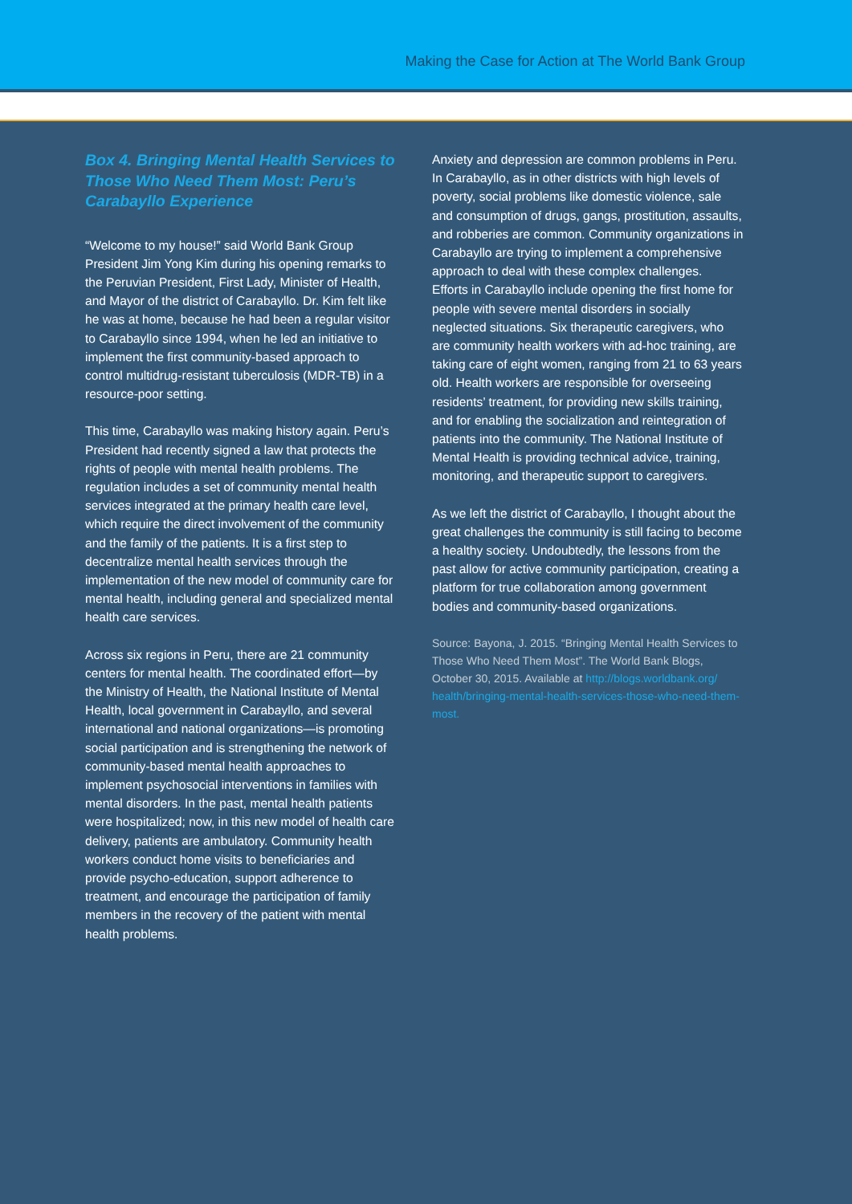Making the Case for Action at The World Bank Group
Box 4. Bringing Mental Health Services to Those Who Need Them Most: Peru’s Carabayllo Experience
“Welcome to my house!” said World Bank Group President Jim Yong Kim during his opening remarks to the Peruvian President, First Lady, Minister of Health, and Mayor of the district of Carabayllo. Dr. Kim felt like he was at home, because he had been a regular visitor to Carabayllo since 1994, when he led an initiative to implement the first community-based approach to control multidrug-resistant tuberculosis (MDR-TB) in a resource-poor setting.
This time, Carabayllo was making history again. Peru’s President had recently signed a law that protects the rights of people with mental health problems. The regulation includes a set of community mental health services integrated at the primary health care level, which require the direct involvement of the community and the family of the patients. It is a first step to decentralize mental health services through the implementation of the new model of community care for mental health, including general and specialized mental health care services.
Across six regions in Peru, there are 21 community centers for mental health. The coordinated effort—by the Ministry of Health, the National Institute of Mental Health, local government in Carabayllo, and several international and national organizations—is promoting social participation and is strengthening the network of community-based mental health approaches to implement psychosocial interventions in families with mental disorders. In the past, mental health patients were hospitalized; now, in this new model of health care delivery, patients are ambulatory. Community health workers conduct home visits to beneficiaries and provide psycho-education, support adherence to treatment, and encourage the participation of family members in the recovery of the patient with mental health problems.
Anxiety and depression are common problems in Peru. In Carabayllo, as in other districts with high levels of poverty, social problems like domestic violence, sale and consumption of drugs, gangs, prostitution, assaults, and robberies are common. Community organizations in Carabayllo are trying to implement a comprehensive approach to deal with these complex challenges.
Efforts in Carabayllo include opening the first home for people with severe mental disorders in socially neglected situations. Six therapeutic caregivers, who are community health workers with ad-hoc training, are taking care of eight women, ranging from 21 to 63 years old. Health workers are responsible for overseeing residents’ treatment, for providing new skills training, and for enabling the socialization and reintegration of patients into the community. The National Institute of Mental Health is providing technical advice, training, monitoring, and therapeutic support to caregivers.
As we left the district of Carabayllo, I thought about the great challenges the community is still facing to become a healthy society. Undoubtedly, the lessons from the past allow for active community participation, creating a platform for true collaboration among government bodies and community-based organizations.
Source: Bayona, J. 2015. “Bringing Mental Health Services to Those Who Need Them Most”. The World Bank Blogs, October 30, 2015. Available at http://blogs.worldbank.org/ health/bringing-mental-health-services-those-who-need-them-most.